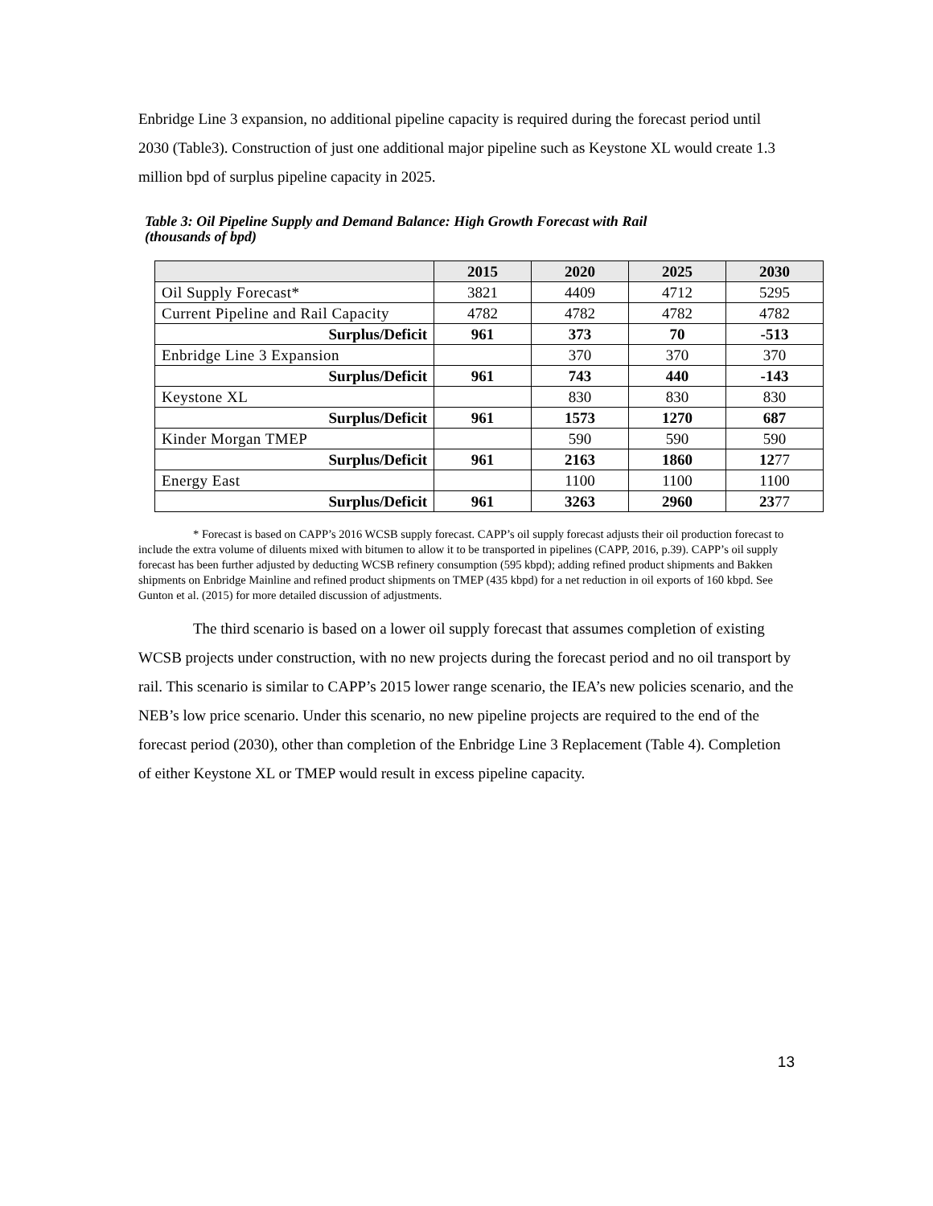Enbridge Line 3 expansion, no additional pipeline capacity is required during the forecast period until 2030 (Table3). Construction of just one additional major pipeline such as Keystone XL would create 1.3 million bpd of surplus pipeline capacity in 2025.
Table 3: Oil Pipeline Supply and Demand Balance: High Growth Forecast with Rail
(thousands of bpd)
| | 2015 | 2020 | 2025 | 2030 |
| --- | --- | --- | --- | --- |
| Oil Supply Forecast* | 3821 | 4409 | 4712 | 5295 |
| Current Pipeline and Rail Capacity | 4782 | 4782 | 4782 | 4782 |
| Surplus/Deficit | 961 | 373 | 70 | -513 |
| Enbridge Line 3 Expansion | | 370 | 370 | 370 |
| Surplus/Deficit | 961 | 743 | 440 | -143 |
| Keystone XL | | 830 | 830 | 830 |
| Surplus/Deficit | 961 | 1573 | 1270 | 687 |
| Kinder Morgan TMEP | | 590 | 590 | 590 |
| Surplus/Deficit | 961 | 2163 | 1860 | 12 77 |
| Energy East | | 1100 | 1100 | 1100 |
| Surplus/Deficit | 961 | 3263 | 2960 | 23 77 |
* Forecast is based on CAPP’s 2016 WCSB supply forecast. CAPP’s oil supply forecast adjusts their oil production forecast to include the extra volume of diluents mixed with bitumen to allow it to be transported in pipelines (CAPP, 2016, p.39). CAPP’s oil supply forecast has been further adjusted by deducting WCSB refinery consumption (595 kbpd); adding refined product shipments and Bakken shipments on Enbridge Mainline and refined product shipments on TMEP (435 kbpd) for a net reduction in oil exports of 160 kbpd. See Gunton et al. (2015) for more detailed discussion of adjustments.
The third scenario is based on a lower oil supply forecast that assumes completion of existing WCSB projects under construction, with no new projects during the forecast period and no oil transport by rail. This scenario is similar to CAPP’s 2015 lower range scenario, the IEA’s new policies scenario, and the NEB’s low price scenario. Under this scenario, no new pipeline projects are required to the end of the forecast period (2030), other than completion of the Enbridge Line 3 Replacement (Table 4). Completion of either Keystone XL or TMEP would result in excess pipeline capacity.
13